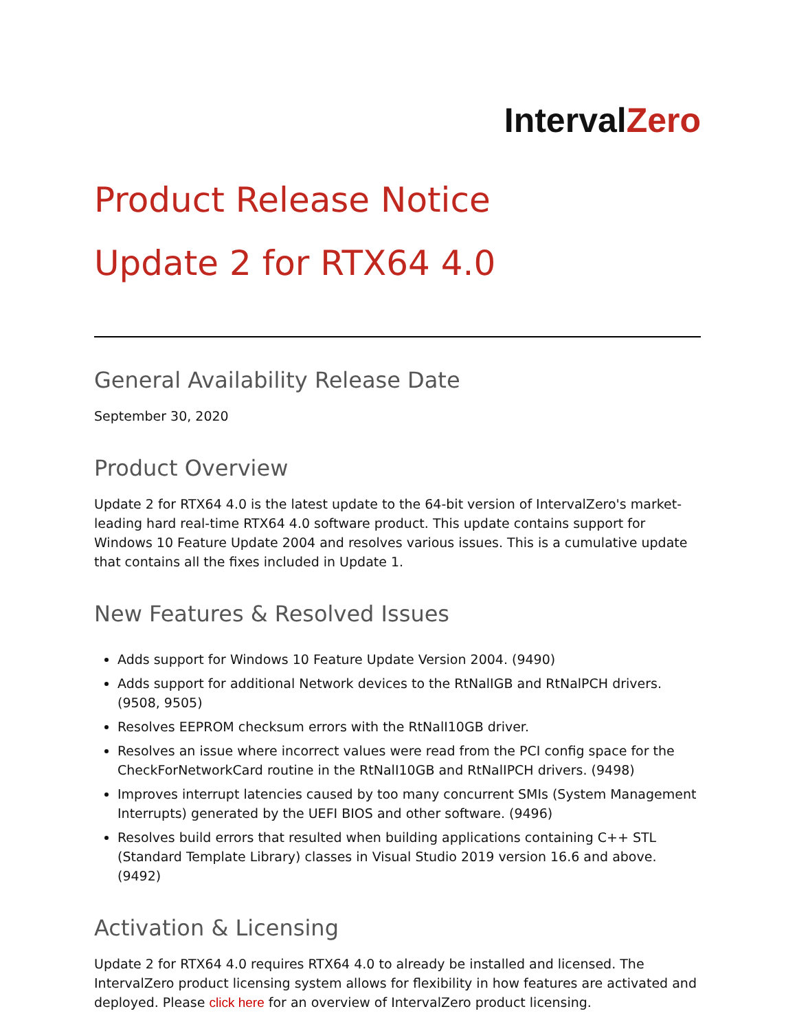IntervalZero
Product Release Notice
Update 2 for RTX64 4.0
General Availability Release Date
September 30, 2020
Product Overview
Update 2 for RTX64 4.0 is the latest update to the 64-bit version of IntervalZero's market-leading hard real-time RTX64 4.0 software product. This update contains support for Windows 10 Feature Update 2004 and resolves various issues. This is a cumulative update that contains all the fixes included in Update 1.
New Features & Resolved Issues
Adds support for Windows 10 Feature Update Version 2004. (9490)
Adds support for additional Network devices to the RtNalIGB and RtNalPCH drivers. (9508, 9505)
Resolves EEPROM checksum errors with the RtNalI10GB driver.
Resolves an issue where incorrect values were read from the PCI config space for the CheckForNetworkCard routine in the RtNalI10GB and RtNalIPCH drivers. (9498)
Improves interrupt latencies caused by too many concurrent SMIs (System Management Interrupts) generated by the UEFI BIOS and other software. (9496)
Resolves build errors that resulted when building applications containing C++ STL (Standard Template Library) classes in Visual Studio 2019 version 16.6 and above. (9492)
Activation & Licensing
Update 2 for RTX64 4.0 requires RTX64 4.0 to already be installed and licensed. The IntervalZero product licensing system allows for flexibility in how features are activated and deployed. Please click here for an overview of IntervalZero product licensing.